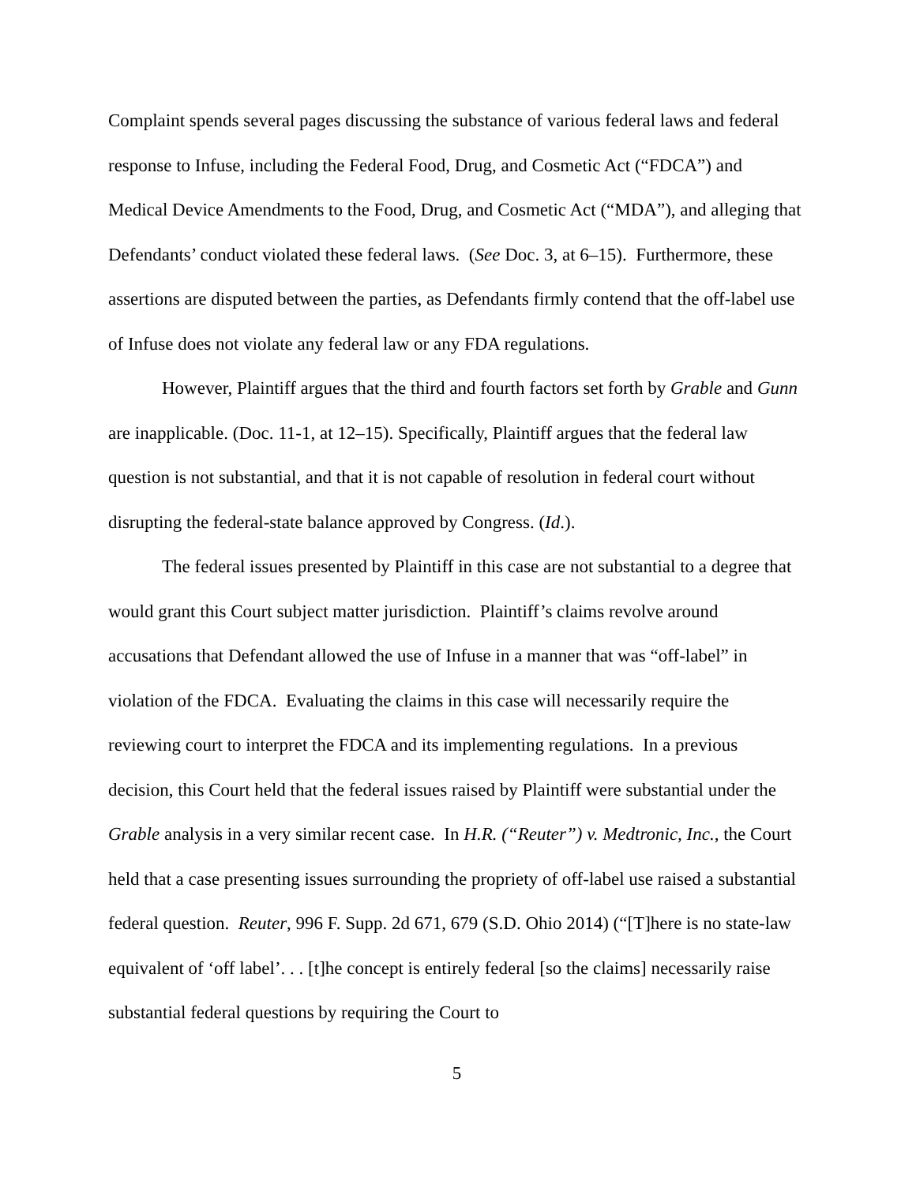Complaint spends several pages discussing the substance of various federal laws and federal response to Infuse, including the Federal Food, Drug, and Cosmetic Act (“FDCA”) and Medical Device Amendments to the Food, Drug, and Cosmetic Act (“MDA”), and alleging that Defendants’ conduct violated these federal laws. (See Doc. 3, at 6–15). Furthermore, these assertions are disputed between the parties, as Defendants firmly contend that the off-label use of Infuse does not violate any federal law or any FDA regulations.
However, Plaintiff argues that the third and fourth factors set forth by Grable and Gunn are inapplicable. (Doc. 11-1, at 12–15). Specifically, Plaintiff argues that the federal law question is not substantial, and that it is not capable of resolution in federal court without disrupting the federal-state balance approved by Congress. (Id.).
The federal issues presented by Plaintiff in this case are not substantial to a degree that would grant this Court subject matter jurisdiction. Plaintiff’s claims revolve around accusations that Defendant allowed the use of Infuse in a manner that was “off-label” in violation of the FDCA. Evaluating the claims in this case will necessarily require the reviewing court to interpret the FDCA and its implementing regulations. In a previous decision, this Court held that the federal issues raised by Plaintiff were substantial under the Grable analysis in a very similar recent case. In H.R. (“Reuter”) v. Medtronic, Inc., the Court held that a case presenting issues surrounding the propriety of off-label use raised a substantial federal question. Reuter, 996 F. Supp. 2d 671, 679 (S.D. Ohio 2014) (“[T]here is no state-law equivalent of ‘off label’. . . [t]he concept is entirely federal [so the claims] necessarily raise substantial federal questions by requiring the Court to
5